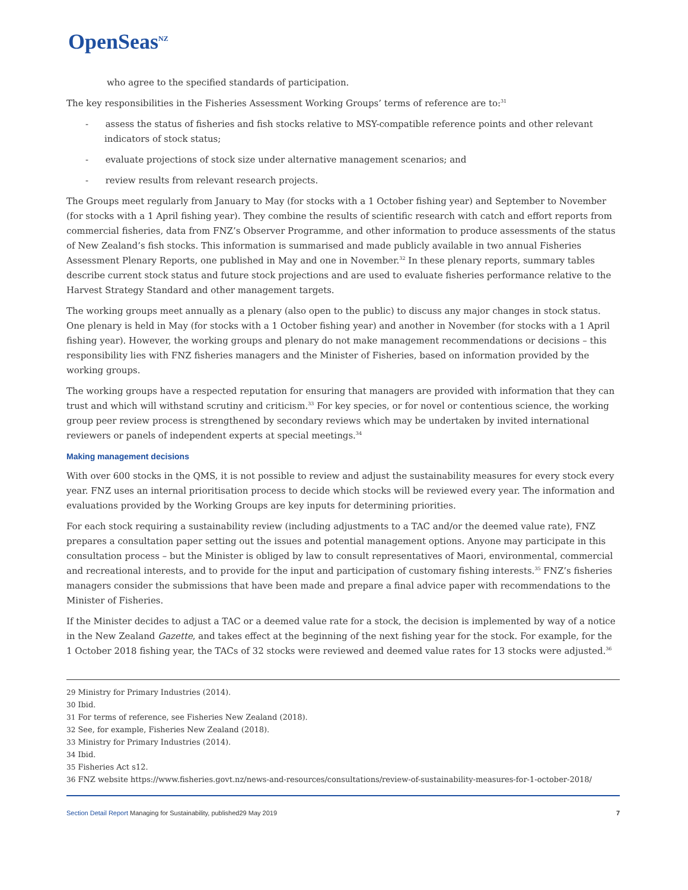OpenSeas<sup>NZ</sup>
who agree to the specified standards of participation.
The key responsibilities in the Fisheries Assessment Working Groups’ terms of reference are to:<sup>31</sup>
- assess the status of fisheries and fish stocks relative to MSY-compatible reference points and other relevant indicators of stock status;
- evaluate projections of stock size under alternative management scenarios; and
- review results from relevant research projects.
The Groups meet regularly from January to May (for stocks with a 1 October fishing year) and September to November (for stocks with a 1 April fishing year). They combine the results of scientific research with catch and effort reports from commercial fisheries, data from FNZ’s Observer Programme, and other information to produce assessments of the status of New Zealand’s fish stocks. This information is summarised and made publicly available in two annual Fisheries Assessment Plenary Reports, one published in May and one in November.<sup>32</sup> In these plenary reports, summary tables describe current stock status and future stock projections and are used to evaluate fisheries performance relative to the Harvest Strategy Standard and other management targets.
The working groups meet annually as a plenary (also open to the public) to discuss any major changes in stock status. One plenary is held in May (for stocks with a 1 October fishing year) and another in November (for stocks with a 1 April fishing year). However, the working groups and plenary do not make management recommendations or decisions – this responsibility lies with FNZ fisheries managers and the Minister of Fisheries, based on information provided by the working groups.
The working groups have a respected reputation for ensuring that managers are provided with information that they can trust and which will withstand scrutiny and criticism.<sup>33</sup> For key species, or for novel or contentious science, the working group peer review process is strengthened by secondary reviews which may be undertaken by invited international reviewers or panels of independent experts at special meetings.<sup>34</sup>
Making management decisions
With over 600 stocks in the QMS, it is not possible to review and adjust the sustainability measures for every stock every year. FNZ uses an internal prioritisation process to decide which stocks will be reviewed every year. The information and evaluations provided by the Working Groups are key inputs for determining priorities.
For each stock requiring a sustainability review (including adjustments to a TAC and/or the deemed value rate), FNZ prepares a consultation paper setting out the issues and potential management options. Anyone may participate in this consultation process – but the Minister is obliged by law to consult representatives of Maori, environmental, commercial and recreational interests, and to provide for the input and participation of customary fishing interests.<sup>35</sup> FNZ’s fisheries managers consider the submissions that have been made and prepare a final advice paper with recommendations to the Minister of Fisheries.
If the Minister decides to adjust a TAC or a deemed value rate for a stock, the decision is implemented by way of a notice in the New Zealand Gazette, and takes effect at the beginning of the next fishing year for the stock. For example, for the 1 October 2018 fishing year, the TACs of 32 stocks were reviewed and deemed value rates for 13 stocks were adjusted.<sup>36</sup>
<sup>29</sup> Ministry for Primary Industries (2014).
<sup>30</sup> Ibid.
<sup>31</sup> For terms of reference, see Fisheries New Zealand (2018).
<sup>32</sup> See, for example, Fisheries New Zealand (2018).
<sup>33</sup> Ministry for Primary Industries (2014).
<sup>34</sup> Ibid.
<sup>35</sup> Fisheries Act s12.
<sup>36</sup> FNZ website https://www.fisheries.govt.nz/news-and-resources/consultations/review-of-sustainability-measures-for-1-october-2018/
Section Detail Report Managing for Sustainability, published29 May 2019
7